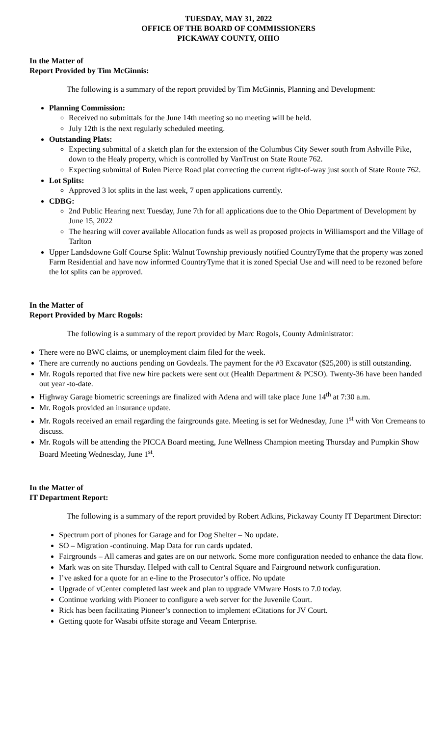TUESDAY, MAY 31, 2022
OFFICE OF THE BOARD OF COMMISSIONERS
PICKAWAY COUNTY, OHIO
In the Matter of
Report Provided by Tim McGinnis:
The following is a summary of the report provided by Tim McGinnis, Planning and Development:
Planning Commission:
Received no submittals for the June 14th meeting so no meeting will be held.
July 12th is the next regularly scheduled meeting.
Outstanding Plats:
Expecting submittal of a sketch plan for the extension of the Columbus City Sewer south from Ashville Pike, down to the Healy property, which is controlled by VanTrust on State Route 762.
Expecting submittal of Bulen Pierce Road plat correcting the current right-of-way just south of State Route 762.
Lot Splits:
Approved 3 lot splits in the last week, 7 open applications currently.
CDBG:
2nd Public Hearing next Tuesday, June 7th for all applications due to the Ohio Department of Development by June 15, 2022
The hearing will cover available Allocation funds as well as proposed projects in Williamsport and the Village of Tarlton
Upper Landsdowne Golf Course Split: Walnut Township previously notified CountryTyme that the property was zoned Farm Residential and have now informed CountryTyme that it is zoned Special Use and will need to be rezoned before the lot splits can be approved.
In the Matter of
Report Provided by Marc Rogols:
The following is a summary of the report provided by Marc Rogols, County Administrator:
There were no BWC claims, or unemployment claim filed for the week.
There are currently no auctions pending on Govdeals. The payment for the #3 Excavator ($25,200) is still outstanding.
Mr. Rogols reported that five new hire packets were sent out (Health Department & PCSO). Twenty-36 have been handed out year -to-date.
Highway Garage biometric screenings are finalized with Adena and will take place June 14<sup>th</sup> at 7:30 a.m.
Mr. Rogols provided an insurance update.
Mr. Rogols received an email regarding the fairgrounds gate. Meeting is set for Wednesday, June 1<sup>st</sup> with Von Cremeans to discuss.
Mr. Rogols will be attending the PICCA Board meeting, June Wellness Champion meeting Thursday and Pumpkin Show Board Meeting Wednesday, June 1<sup>st</sup>.
In the Matter of
IT Department Report:
The following is a summary of the report provided by Robert Adkins, Pickaway County IT Department Director:
Spectrum port of phones for Garage and for Dog Shelter – No update.
SO – Migration -continuing. Map Data for run cards updated.
Fairgrounds – All cameras and gates are on our network. Some more configuration needed to enhance the data flow.
Mark was on site Thursday. Helped with call to Central Square and Fairground network configuration.
I’ve asked for a quote for an e-line to the Prosecutor’s office. No update
Upgrade of vCenter completed last week and plan to upgrade VMware Hosts to 7.0 today.
Continue working with Pioneer to configure a web server for the Juvenile Court.
Rick has been facilitating Pioneer’s connection to implement eCitations for JV Court.
Getting quote for Wasabi offsite storage and Veeam Enterprise.